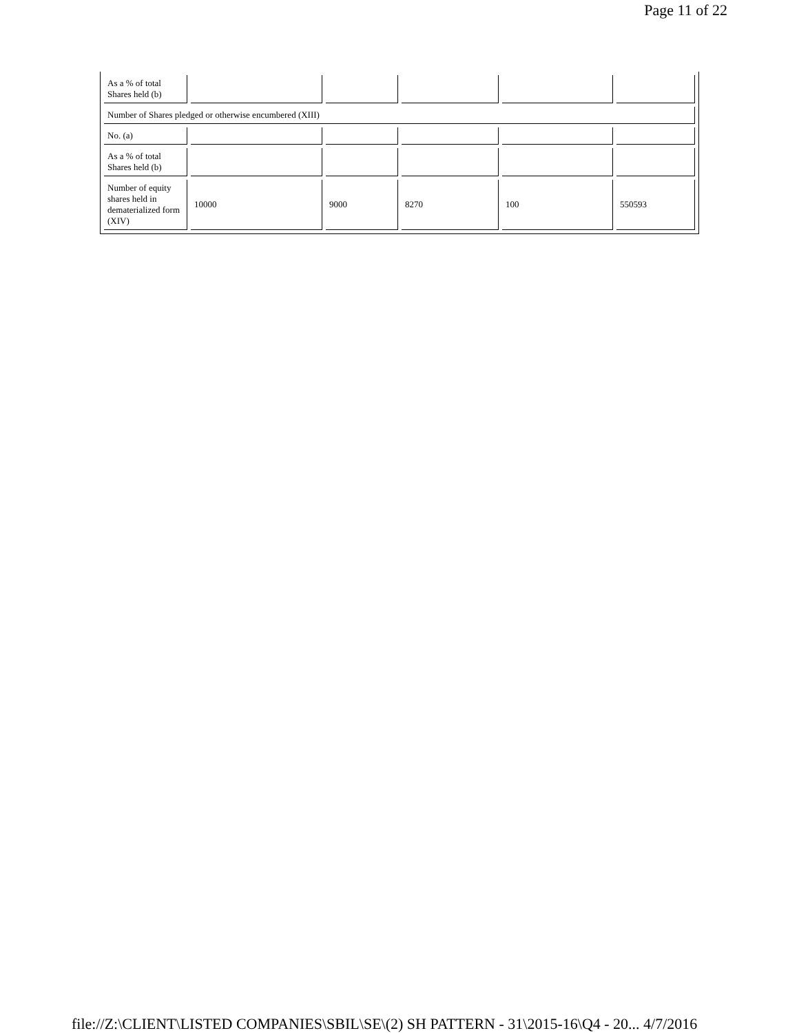Page 11 of 22
| As a % of total Shares held (b) | | | | | |
| Number of Shares pledged or otherwise encumbered (XIII) | | | | | |
| No. (a) | | | | | |
| As a % of total Shares held (b) | | | | | |
| Number of equity shares held in dematerialized form (XIV) | 10000 | 9000 | 8270 | 100 | 550593 |
file://Z:\CLIENT\LISTED COMPANIES\SBIL\SE\(2) SH PATTERN - 31\2015-16\Q4 - 20... 4/7/2016